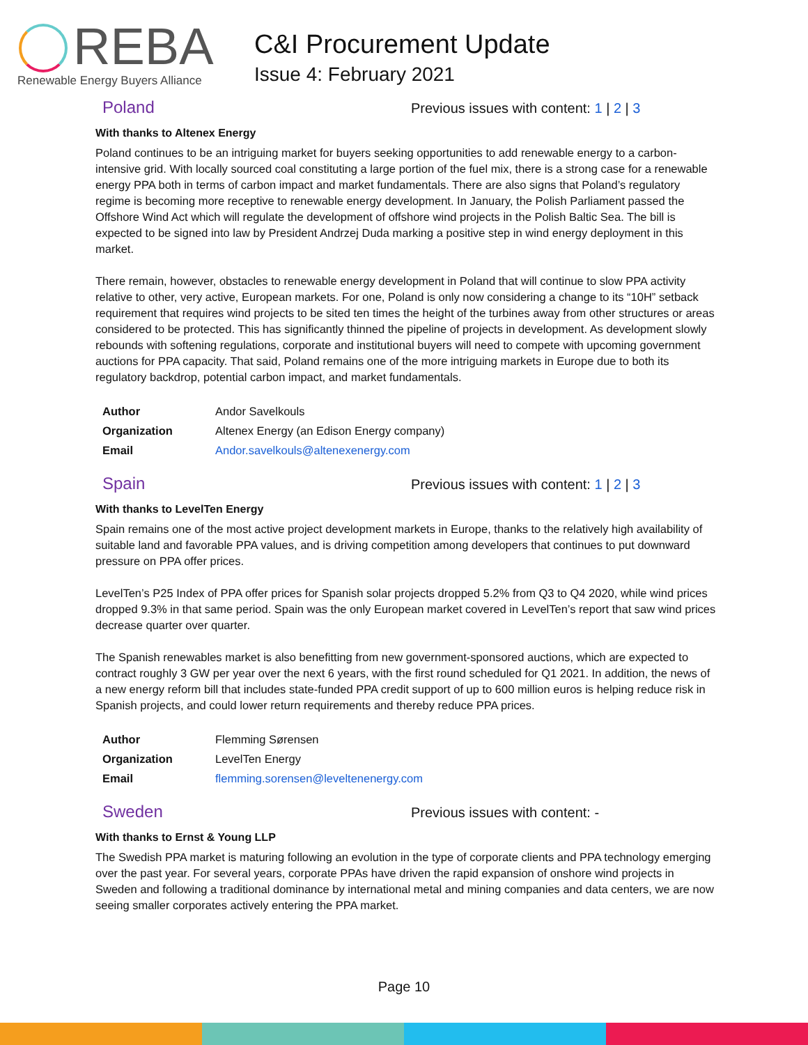REBA
Renewable Energy Buyers Alliance
C&I Procurement Update
Issue 4: February 2021
Poland
Previous issues with content: 1 | 2 | 3
With thanks to Altenex Energy
Poland continues to be an intriguing market for buyers seeking opportunities to add renewable energy to a carbon-intensive grid. With locally sourced coal constituting a large portion of the fuel mix, there is a strong case for a renewable energy PPA both in terms of carbon impact and market fundamentals. There are also signs that Poland’s regulatory regime is becoming more receptive to renewable energy development. In January, the Polish Parliament passed the Offshore Wind Act which will regulate the development of offshore wind projects in the Polish Baltic Sea. The bill is expected to be signed into law by President Andrzej Duda marking a positive step in wind energy deployment in this market.
There remain, however, obstacles to renewable energy development in Poland that will continue to slow PPA activity relative to other, very active, European markets. For one, Poland is only now considering a change to its “10H” setback requirement that requires wind projects to be sited ten times the height of the turbines away from other structures or areas considered to be protected. This has significantly thinned the pipeline of projects in development. As development slowly rebounds with softening regulations, corporate and institutional buyers will need to compete with upcoming government auctions for PPA capacity. That said, Poland remains one of the more intriguing markets in Europe due to both its regulatory backdrop, potential carbon impact, and market fundamentals.
| Author | Andor Savelkouls |
| Organization | Altenex Energy (an Edison Energy company) |
| Email | Andor.savelkouls@altenexenergy.com |
Spain
Previous issues with content: 1 | 2 | 3
With thanks to LevelTen Energy
Spain remains one of the most active project development markets in Europe, thanks to the relatively high availability of suitable land and favorable PPA values, and is driving competition among developers that continues to put downward pressure on PPA offer prices.
LevelTen’s P25 Index of PPA offer prices for Spanish solar projects dropped 5.2% from Q3 to Q4 2020, while wind prices dropped 9.3% in that same period. Spain was the only European market covered in LevelTen’s report that saw wind prices decrease quarter over quarter.
The Spanish renewables market is also benefitting from new government-sponsored auctions, which are expected to contract roughly 3 GW per year over the next 6 years, with the first round scheduled for Q1 2021. In addition, the news of a new energy reform bill that includes state-funded PPA credit support of up to 600 million euros is helping reduce risk in Spanish projects, and could lower return requirements and thereby reduce PPA prices.
| Author | Flemming Sørensen |
| Organization | LevelTen Energy |
| Email | flemming.sorensen@leveltenenergy.com |
Sweden
Previous issues with content: -
With thanks to Ernst & Young LLP
The Swedish PPA market is maturing following an evolution in the type of corporate clients and PPA technology emerging over the past year. For several years, corporate PPAs have driven the rapid expansion of onshore wind projects in Sweden and following a traditional dominance by international metal and mining companies and data centers, we are now seeing smaller corporates actively entering the PPA market.
Page 10